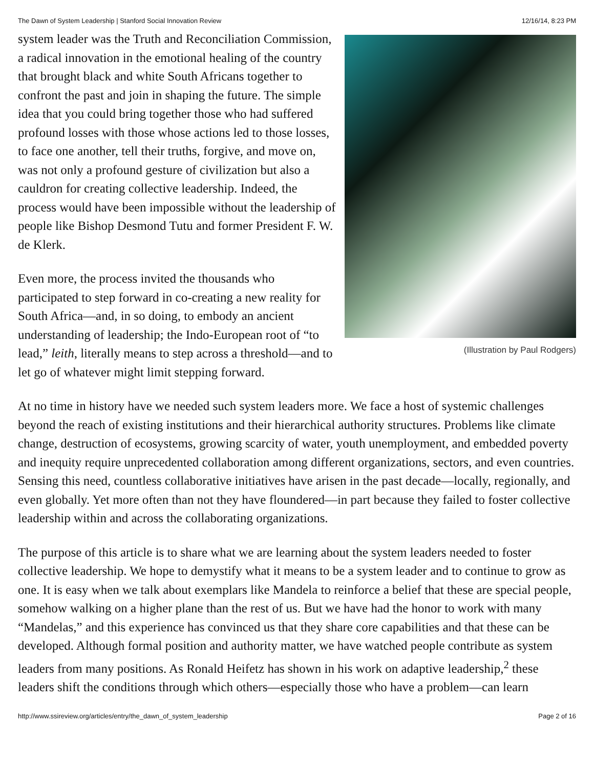The Dawn of System Leadership | Stanford Social Innovation Review 12/16/14, 8:23 PM
system leader was the Truth and Reconciliation Commission, a radical innovation in the emotional healing of the country that brought black and white South Africans together to confront the past and join in shaping the future. The simple idea that you could bring together those who had suffered profound losses with those whose actions led to those losses, to face one another, tell their truths, forgive, and move on, was not only a profound gesture of civilization but also a cauldron for creating collective leadership. Indeed, the process would have been impossible without the leadership of people like Bishop Desmond Tutu and former President F. W. de Klerk.
Even more, the process invited the thousands who participated to step forward in co-creating a new reality for South Africa—and, in so doing, to embody an ancient understanding of leadership; the Indo-European root of “to lead,” leith, literally means to step across a threshold—and to let go of whatever might limit stepping forward.
(Illustration by Paul Rodgers)
At no time in history have we needed such system leaders more. We face a host of systemic challenges beyond the reach of existing institutions and their hierarchical authority structures. Problems like climate change, destruction of ecosystems, growing scarcity of water, youth unemployment, and embedded poverty and inequity require unprecedented collaboration among different organizations, sectors, and even countries. Sensing this need, countless collaborative initiatives have arisen in the past decade—locally, regionally, and even globally. Yet more often than not they have floundered—in part because they failed to foster collective leadership within and across the collaborating organizations.
The purpose of this article is to share what we are learning about the system leaders needed to foster collective leadership. We hope to demystify what it means to be a system leader and to continue to grow as one. It is easy when we talk about exemplars like Mandela to reinforce a belief that these are special people, somehow walking on a higher plane than the rest of us. But we have had the honor to work with many “Mandelas,” and this experience has convinced us that they share core capabilities and that these can be developed. Although formal position and authority matter, we have watched people contribute as system leaders from many positions. As Ronald Heifetz has shown in his work on adaptive leadership,<sup>2</sup> these leaders shift the conditions through which others—especially those who have a problem—can learn
http://www.ssireview.org/articles/entry/the_dawn_of_system_leadership Page 2 of 16